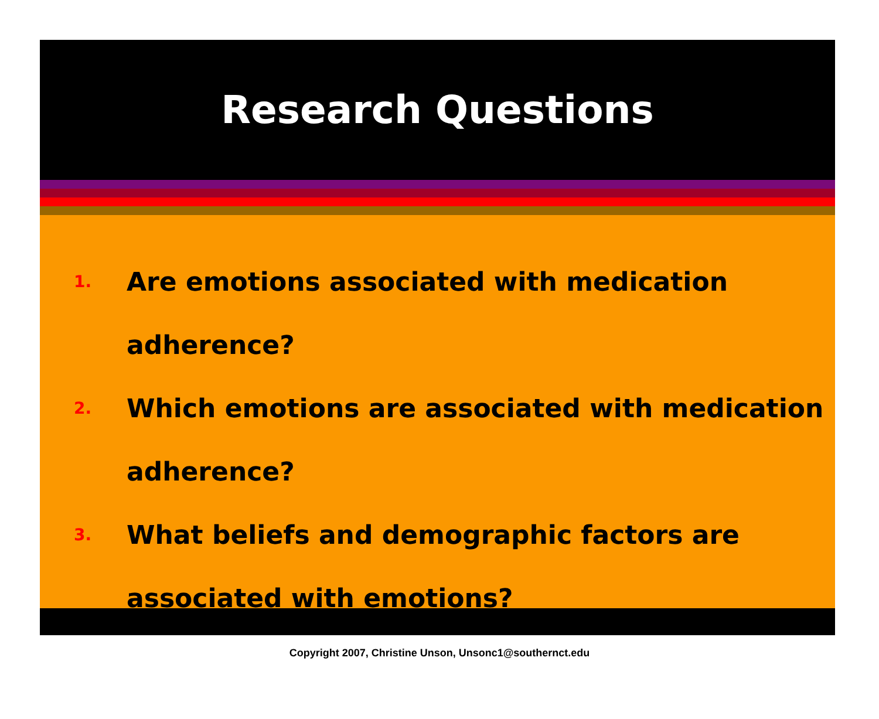Research Questions
1. Are emotions associated with medication adherence?
2. Which emotions are associated with medication adherence?
3. What beliefs and demographic factors are associated with emotions?
Copyright 2007, Christine Unson, Unsonc1@southernct.edu